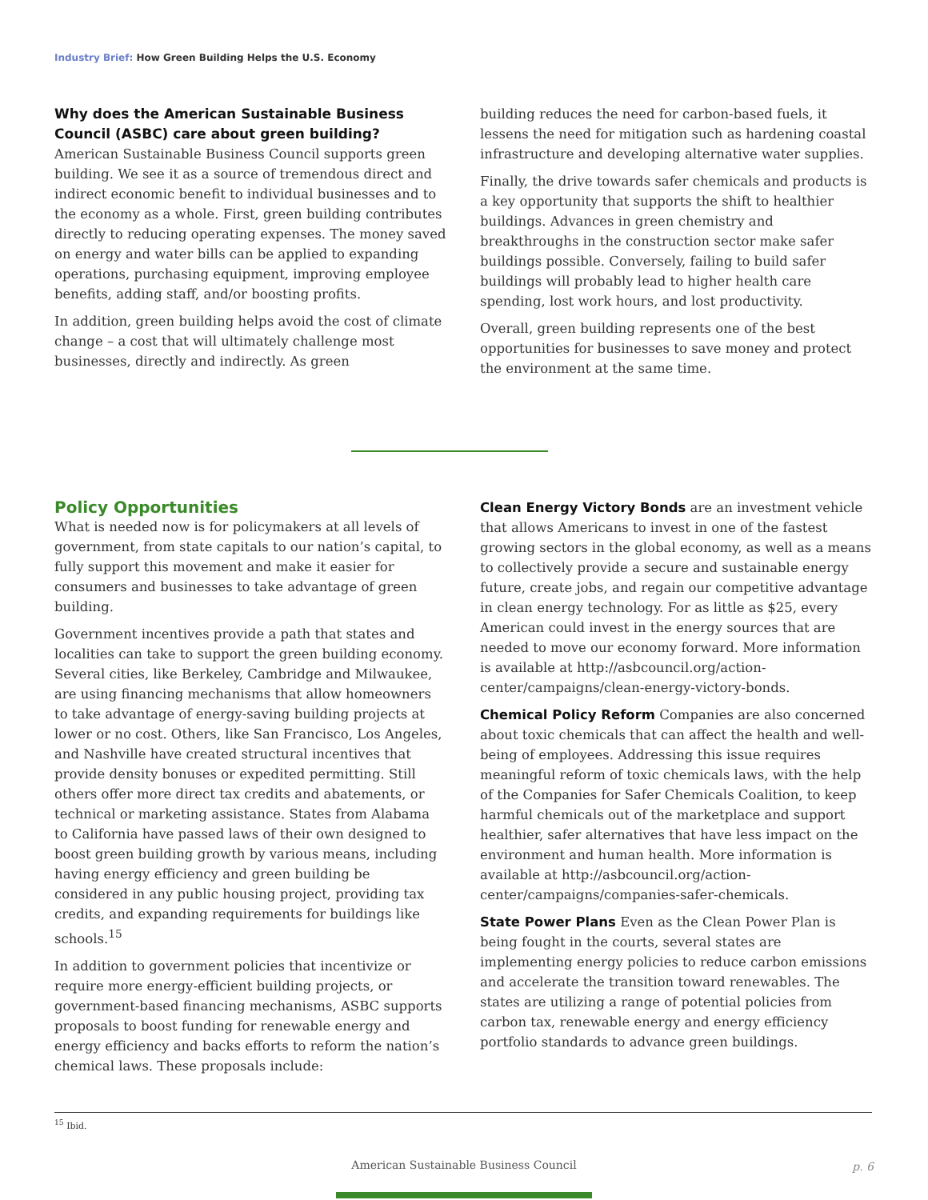Industry Brief: How Green Building Helps the U.S. Economy
Why does the American Sustainable Business Council (ASBC) care about green building?
American Sustainable Business Council supports green building. We see it as a source of tremendous direct and indirect economic benefit to individual businesses and to the economy as a whole. First, green building contributes directly to reducing operating expenses. The money saved on energy and water bills can be applied to expanding operations, purchasing equipment, improving employee benefits, adding staff, and/or boosting profits.
In addition, green building helps avoid the cost of climate change – a cost that will ultimately challenge most businesses, directly and indirectly. As green
building reduces the need for carbon-based fuels, it lessens the need for mitigation such as hardening coastal infrastructure and developing alternative water supplies.
Finally, the drive towards safer chemicals and products is a key opportunity that supports the shift to healthier buildings. Advances in green chemistry and breakthroughs in the construction sector make safer buildings possible. Conversely, failing to build safer buildings will probably lead to higher health care spending, lost work hours, and lost productivity.
Overall, green building represents one of the best opportunities for businesses to save money and protect the environment at the same time.
Policy Opportunities
What is needed now is for policymakers at all levels of government, from state capitals to our nation’s capital, to fully support this movement and make it easier for consumers and businesses to take advantage of green building.
Government incentives provide a path that states and localities can take to support the green building economy. Several cities, like Berkeley, Cambridge and Milwaukee, are using financing mechanisms that allow homeowners to take advantage of energy-saving building projects at lower or no cost. Others, like San Francisco, Los Angeles, and Nashville have created structural incentives that provide density bonuses or expedited permitting. Still others offer more direct tax credits and abatements, or technical or marketing assistance. States from Alabama to California have passed laws of their own designed to boost green building growth by various means, including having energy efficiency and green building be considered in any public housing project, providing tax credits, and expanding requirements for buildings like schools.<sup>15</sup>
In addition to government policies that incentivize or require more energy-efficient building projects, or government-based financing mechanisms, ASBC supports proposals to boost funding for renewable energy and energy efficiency and backs efforts to reform the nation’s chemical laws. These proposals include:
Clean Energy Victory Bonds are an investment vehicle that allows Americans to invest in one of the fastest growing sectors in the global economy, as well as a means to collectively provide a secure and sustainable energy future, create jobs, and regain our competitive advantage in clean energy technology. For as little as $25, every American could invest in the energy sources that are needed to move our economy forward. More information is available at http://asbcouncil.org/action-center/campaigns/clean-energy-victory-bonds.
Chemical Policy Reform Companies are also concerned about toxic chemicals that can affect the health and well-being of employees. Addressing this issue requires meaningful reform of toxic chemicals laws, with the help of the Companies for Safer Chemicals Coalition, to keep harmful chemicals out of the marketplace and support healthier, safer alternatives that have less impact on the environment and human health. More information is available at http://asbcouncil.org/action-center/campaigns/companies-safer-chemicals.
State Power Plans Even as the Clean Power Plan is being fought in the courts, several states are implementing energy policies to reduce carbon emissions and accelerate the transition toward renewables. The states are utilizing a range of potential policies from carbon tax, renewable energy and energy efficiency portfolio standards to advance green buildings.
<sup>15</sup> Ibid.
American Sustainable Business Council p. 6